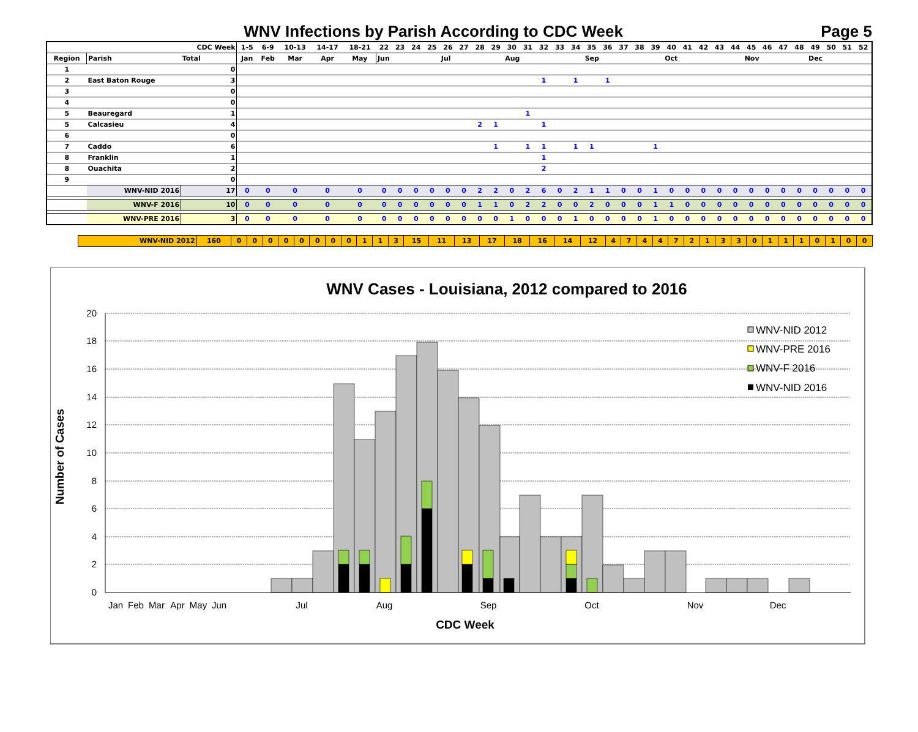WNV Infections by Parish According to CDC Week
Page 5
| | | CDC Week | 1-5 | 6-9 | 10-13 | 14-17 | 18-21 | 22 | 23 | 24 | 25 | 26 | 27 | 28 | 29 | 30 | 31 | 32 | 33 | 34 | 35 | 36 | 37 | 38 | 39 | 40 | 41 | 42 | 43 | 44 | 45 | 46 | 47 | 48 | 49 | 50 | 51 | 52 |
| Region | Parish | Total | Jan | Feb | Mar | Apr | May | Jun | | | | Jul | | | | Aug | | | | | Sep | | | | | Oct | | | | | Nov | | | | Dec | | | |
| 1 | | 0 | | | | | | | | | | | | | | | | | | | | | | | | | | | | | | | | | | | | |
| 2 | East Baton Rouge | 3 | | | | | | | | | | | | | | | | 1 | | 1 | | 1 | | | | | | | | | | | | | | | | |
| 3 | | 0 | | | | | | | | | | | | | | | | | | | | | | | | | | | | | | | | | | | | |
| 4 | | 0 | | | | | | | | | | | | | | | | | | | | | | | | | | | | | | | | | | | | |
| 5 | Beauregard | 1 | | | | | | | | | | | | | | | 1 | | | | | | | | | | | | | | | | | | | | | |
| 5 | Calcasieu | 4 | | | | | | | | | | | | 2 | 1 | | | 1 | | | | | | | | | | | | | | | | | | | | |
| 6 | | 0 | | | | | | | | | | | | | | | | | | | | | | | | | | | | | | | | | | | | |
| 7 | Caddo | 6 | | | | | | | | | | | | | 1 | | 1 | 1 | | 1 | 1 | | | | 1 | | | | | | | | | | | | | |
| 8 | Franklin | 1 | | | | | | | | | | | | | | | | 1 | | | | | | | | | | | | | | | | | | | | |
| 8 | Ouachita | 2 | | | | | | | | | | | | | | | | 2 | | | | | | | | | | | | | | | | | | | | |
| 9 | | 0 | | | | | | | | | | | | | | | | | | | | | | | | | | | | | | | | | | | | |
| | WNV-NID 2016 | 17 | 0 | 0 | 0 | 0 | 0 | 0 | 0 | 0 | 0 | 0 | 0 | 2 | 2 | 0 | 2 | 6 | 0 | 2 | 1 | 1 | 0 | 0 | 1 | 0 | 0 | 0 | 0 | 0 | 0 | 0 | 0 | 0 | 0 | 0 | 0 | 0 |
| | WNV-F 2016 | 10 | 0 | 0 | 0 | 0 | 0 | 0 | 0 | 0 | 0 | 0 | 0 | 1 | 1 | 0 | 2 | 2 | 0 | 0 | 2 | 0 | 0 | 0 | 1 | 1 | 0 | 0 | 0 | 0 | 0 | 0 | 0 | 0 | 0 | 0 | 0 | 0 |
| | WNV-PRE 2016 | 3 | 0 | 0 | 0 | 0 | 0 | 0 | 0 | 0 | 0 | 0 | 0 | 0 | 0 | 1 | 0 | 0 | 0 | 1 | 0 | 0 | 0 | 0 | 1 | 0 | 0 | 0 | 0 | 0 | 0 | 0 | 0 | 0 | 0 | 0 | 0 | 0 |
| | WNV-NID 2012 | 160 | 0 | 0 | 0 | 0 | 0 | 0 | 0 | 0 | 1 | 1 | 3 | 15 | 11 | 13 | 17 | 18 | 16 | 14 | 12 | 4 | 7 | 4 | 4 | 7 | 2 | 1 | 3 | 3 | 0 | 1 | 1 | 1 | 0 | 1 | 0 | 0 |
WNV Cases - Louisiana, 2012 compared to 2016
20
18
16
14
12
10
8
6
4
2
0
Jan
Feb
Mar
Apr
May
Jun
Jul
Aug
Sep
Oct
Nov
Dec
CDC Week
Number of Cases
WNV-NID 2012
WNV-PRE 2016
WNV-F 2016
WNV-NID 2016